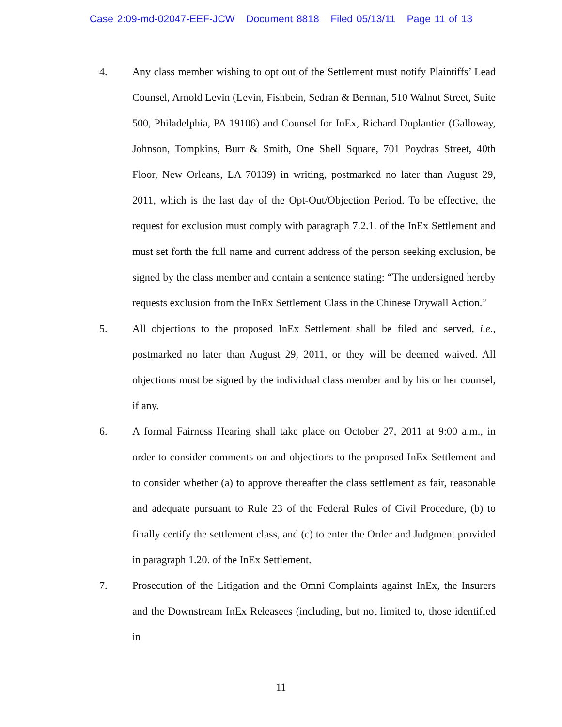Case 2:09-md-02047-EEF-JCW Document 8818 Filed 05/13/11 Page 11 of 13
4. Any class member wishing to opt out of the Settlement must notify Plaintiffs’ Lead Counsel, Arnold Levin (Levin, Fishbein, Sedran & Berman, 510 Walnut Street, Suite 500, Philadelphia, PA 19106) and Counsel for InEx, Richard Duplantier (Galloway, Johnson, Tompkins, Burr & Smith, One Shell Square, 701 Poydras Street, 40th Floor, New Orleans, LA 70139) in writing, postmarked no later than August 29, 2011, which is the last day of the Opt-Out/Objection Period. To be effective, the request for exclusion must comply with paragraph 7.2.1. of the InEx Settlement and must set forth the full name and current address of the person seeking exclusion, be signed by the class member and contain a sentence stating: “The undersigned hereby requests exclusion from the InEx Settlement Class in the Chinese Drywall Action.”
5. All objections to the proposed InEx Settlement shall be filed and served, i.e., postmarked no later than August 29, 2011, or they will be deemed waived. All objections must be signed by the individual class member and by his or her counsel, if any.
6. A formal Fairness Hearing shall take place on October 27, 2011 at 9:00 a.m., in order to consider comments on and objections to the proposed InEx Settlement and to consider whether (a) to approve thereafter the class settlement as fair, reasonable and adequate pursuant to Rule 23 of the Federal Rules of Civil Procedure, (b) to finally certify the settlement class, and (c) to enter the Order and Judgment provided in paragraph 1.20. of the InEx Settlement.
7. Prosecution of the Litigation and the Omni Complaints against InEx, the Insurers and the Downstream InEx Releasees (including, but not limited to, those identified in
11